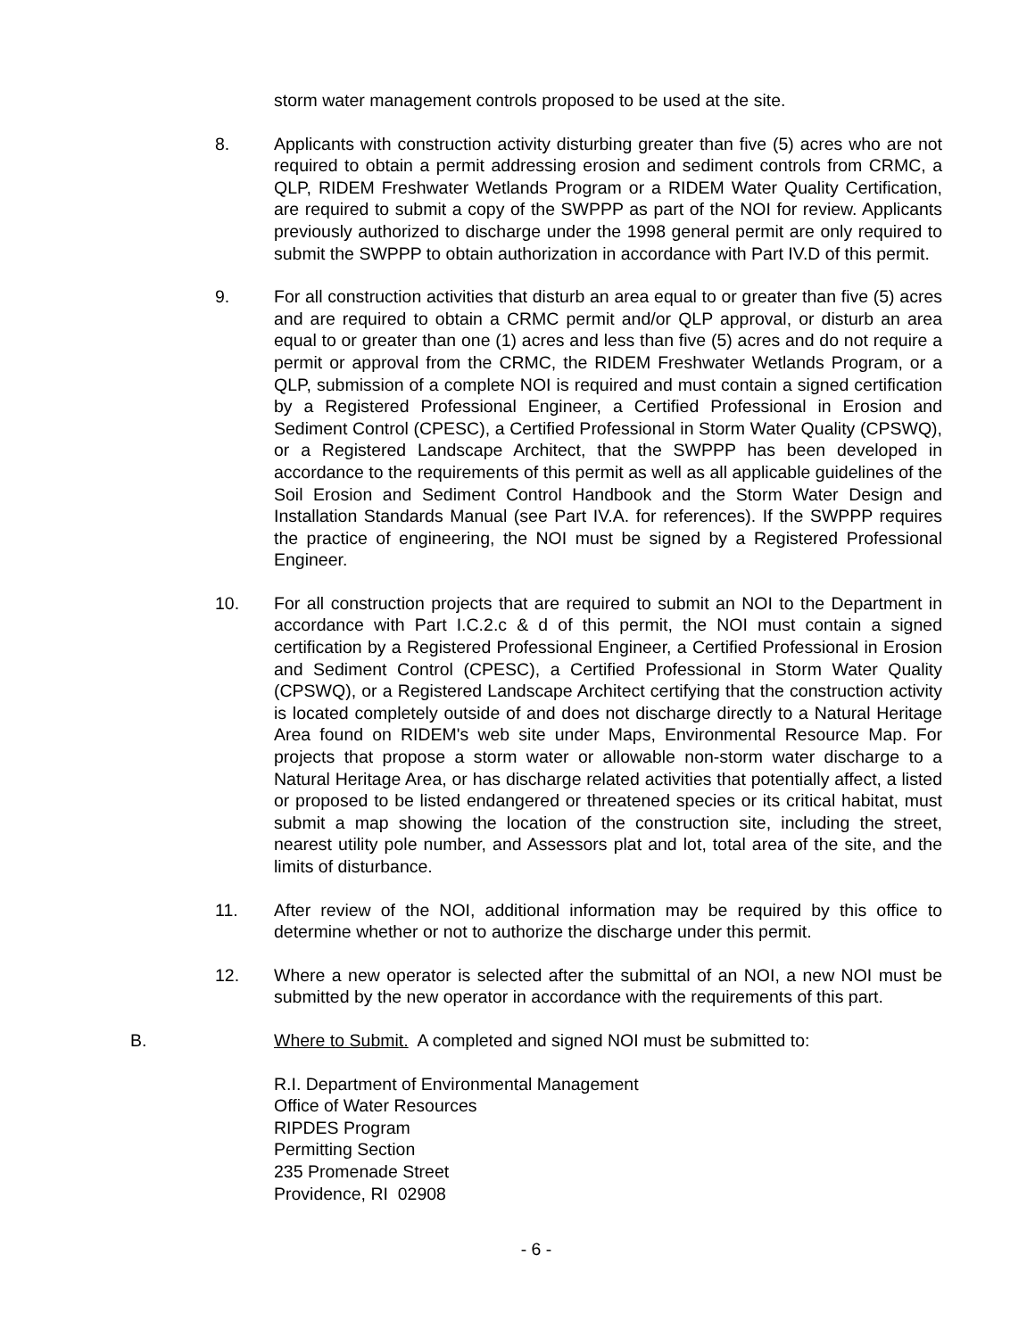storm water management controls proposed to be used at the site.
8. Applicants with construction activity disturbing greater than five (5) acres who are not required to obtain a permit addressing erosion and sediment controls from CRMC, a QLP, RIDEM Freshwater Wetlands Program or a RIDEM Water Quality Certification, are required to submit a copy of the SWPPP as part of the NOI for review. Applicants previously authorized to discharge under the 1998 general permit are only required to submit the SWPPP to obtain authorization in accordance with Part IV.D of this permit.
9. For all construction activities that disturb an area equal to or greater than five (5) acres and are required to obtain a CRMC permit and/or QLP approval, or disturb an area equal to or greater than one (1) acres and less than five (5) acres and do not require a permit or approval from the CRMC, the RIDEM Freshwater Wetlands Program, or a QLP, submission of a complete NOI is required and must contain a signed certification by a Registered Professional Engineer, a Certified Professional in Erosion and Sediment Control (CPESC), a Certified Professional in Storm Water Quality (CPSWQ), or a Registered Landscape Architect, that the SWPPP has been developed in accordance to the requirements of this permit as well as all applicable guidelines of the Soil Erosion and Sediment Control Handbook and the Storm Water Design and Installation Standards Manual (see Part IV.A. for references). If the SWPPP requires the practice of engineering, the NOI must be signed by a Registered Professional Engineer.
10. For all construction projects that are required to submit an NOI to the Department in accordance with Part I.C.2.c & d of this permit, the NOI must contain a signed certification by a Registered Professional Engineer, a Certified Professional in Erosion and Sediment Control (CPESC), a Certified Professional in Storm Water Quality (CPSWQ), or a Registered Landscape Architect certifying that the construction activity is located completely outside of and does not discharge directly to a Natural Heritage Area found on RIDEM's web site under Maps, Environmental Resource Map. For projects that propose a storm water or allowable non-storm water discharge to a Natural Heritage Area, or has discharge related activities that potentially affect, a listed or proposed to be listed endangered or threatened species or its critical habitat, must submit a map showing the location of the construction site, including the street, nearest utility pole number, and Assessors plat and lot, total area of the site, and the limits of disturbance.
11. After review of the NOI, additional information may be required by this office to determine whether or not to authorize the discharge under this permit.
12. Where a new operator is selected after the submittal of an NOI, a new NOI must be submitted by the new operator in accordance with the requirements of this part.
B. Where to Submit. A completed and signed NOI must be submitted to:
R.I. Department of Environmental Management
Office of Water Resources
RIPDES Program
Permitting Section
235 Promenade Street
Providence, RI 02908
- 6 -